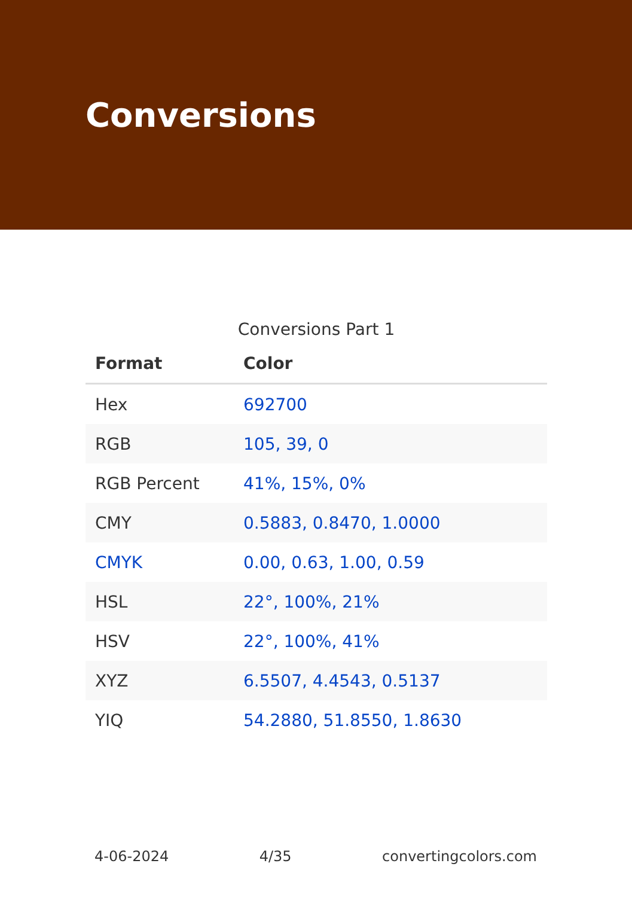Conversions
Conversions Part 1
| Format | Color |
| --- | --- |
| Hex | 692700 |
| RGB | 105, 39, 0 |
| RGB Percent | 41%, 15%, 0% |
| CMY | 0.5883, 0.8470, 1.0000 |
| CMYK | 0.00, 0.63, 1.00, 0.59 |
| HSL | 22°, 100%, 21% |
| HSV | 22°, 100%, 41% |
| XYZ | 6.5507, 4.4543, 0.5137 |
| YIQ | 54.2880, 51.8550, 1.8630 |
4-06-2024 4/35 convertingcolors.com